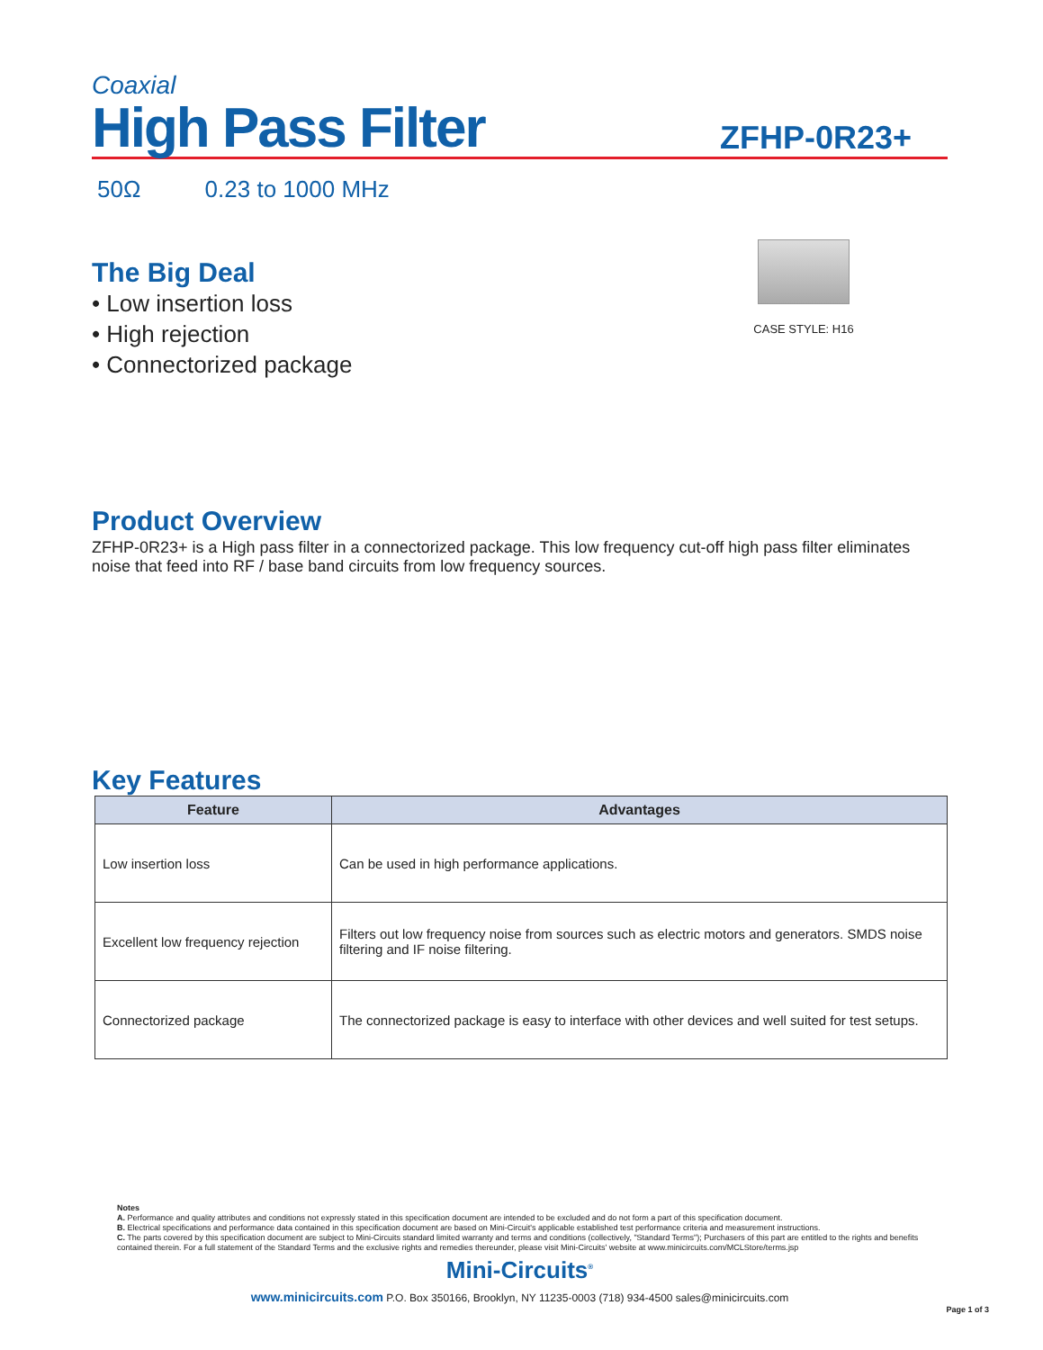Coaxial
High Pass Filter
ZFHP-0R23+
50Ω 0.23 to 1000 MHz
The Big Deal
• Low insertion loss
• High rejection
• Connectorized package
CASE STYLE: H16
Product Overview
ZFHP-0R23+ is a High pass filter in a connectorized package. This low frequency cut-off high pass filter eliminates noise that feed into RF / base band circuits from low frequency sources.
Key Features
| Feature | Advantages |
| --- | --- |
| Low insertion loss | Can be used in high performance applications. |
| Excellent low frequency rejection | Filters out low frequency noise from sources such as electric motors and generators. SMDS noise filtering and IF noise filtering. |
| Connectorized package | The connectorized package is easy to interface with other devices and well suited for test setups. |
Notes
A. Performance and quality attributes and conditions not expressly stated in this specification document are intended to be excluded and do not form a part of this specification document.
B. Electrical specifications and performance data contained in this specification document are based on Mini-Circuit's applicable established test performance criteria and measurement instructions.
C. The parts covered by this specification document are subject to Mini-Circuits standard limited warranty and terms and conditions (collectively, "Standard Terms"); Purchasers of this part are entitled to the rights and benefits contained therein. For a full statement of the Standard Terms and the exclusive rights and remedies thereunder, please visit Mini-Circuits' website at www.minicircuits.com/MCLStore/terms.jsp
Mini-Circuits<sup>®</sup>
www.minicircuits.com P.O. Box 350166, Brooklyn, NY 11235-0003 (718) 934-4500 sales@minicircuits.com
Page 1 of 3